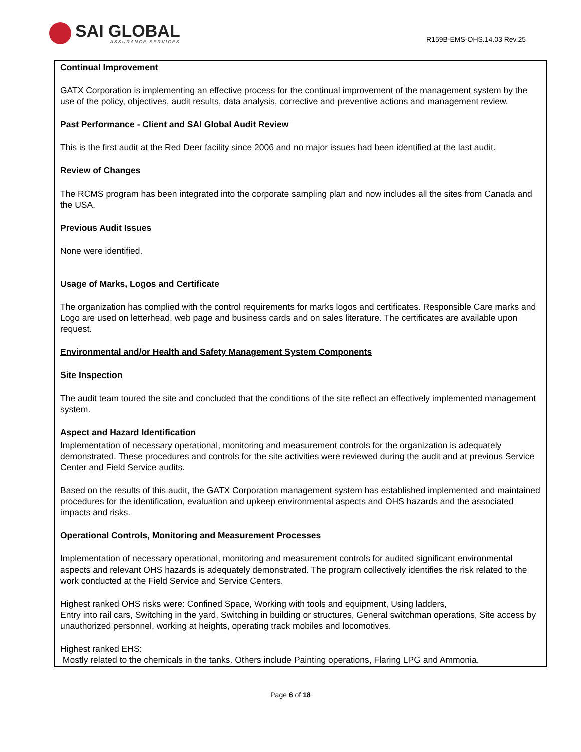SAI GLOBAL
ASSURANCE SERVICES
R159B-EMS-OHS.14.03 Rev.25
Continual Improvement
GATX Corporation is implementing an effective process for the continual improvement of the management system by the use of the policy, objectives, audit results, data analysis, corrective and preventive actions and management review.
Past Performance - Client and SAI Global Audit Review
This is the first audit at the Red Deer facility since 2006 and no major issues had been identified at the last audit.
Review of Changes
The RCMS program has been integrated into the corporate sampling plan and now includes all the sites from Canada and the USA.
Previous Audit Issues
None were identified.
Usage of Marks, Logos and Certificate
The organization has complied with the control requirements for marks logos and certificates. Responsible Care marks and Logo are used on letterhead, web page and business cards and on sales literature. The certificates are available upon request.
Environmental and/or Health and Safety Management System Components
Site Inspection
The audit team toured the site and concluded that the conditions of the site reflect an effectively implemented management system.
Aspect and Hazard Identification
Implementation of necessary operational, monitoring and measurement controls for the organization is adequately demonstrated. These procedures and controls for the site activities were reviewed during the audit and at previous Service Center and Field Service audits.
Based on the results of this audit, the GATX Corporation management system has established implemented and maintained procedures for the identification, evaluation and upkeep environmental aspects and OHS hazards and the associated impacts and risks.
Operational Controls, Monitoring and Measurement Processes
Implementation of necessary operational, monitoring and measurement controls for audited significant environmental aspects and relevant OHS hazards is adequately demonstrated. The program collectively identifies the risk related to the work conducted at the Field Service and Service Centers.
Highest ranked OHS risks were: Confined Space, Working with tools and equipment, Using ladders,
Entry into rail cars, Switching in the yard, Switching in building or structures, General switchman operations, Site access by unauthorized personnel, working at heights, operating track mobiles and locomotives.
Highest ranked EHS:
Mostly related to the chemicals in the tanks. Others include Painting operations, Flaring LPG and Ammonia.
Page 6 of 18